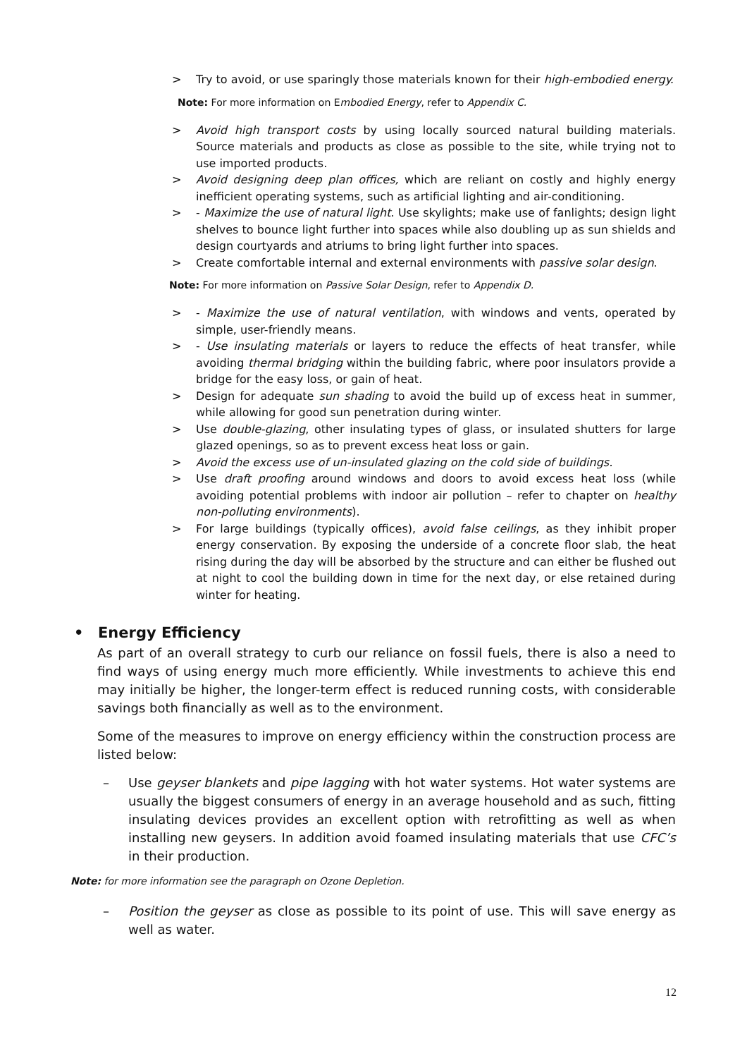> Try to avoid, or use sparingly those materials known for their high-embodied energy.
Note: For more information on Embodied Energy, refer to Appendix C.
> Avoid high transport costs by using locally sourced natural building materials. Source materials and products as close as possible to the site, while trying not to use imported products.
> Avoid designing deep plan offices, which are reliant on costly and highly energy inefficient operating systems, such as artificial lighting and air-conditioning.
> - Maximize the use of natural light. Use skylights; make use of fanlights; design light shelves to bounce light further into spaces while also doubling up as sun shields and design courtyards and atriums to bring light further into spaces.
> Create comfortable internal and external environments with passive solar design.
Note: For more information on Passive Solar Design, refer to Appendix D.
> - Maximize the use of natural ventilation, with windows and vents, operated by simple, user-friendly means.
> - Use insulating materials or layers to reduce the effects of heat transfer, while avoiding thermal bridging within the building fabric, where poor insulators provide a bridge for the easy loss, or gain of heat.
> Design for adequate sun shading to avoid the build up of excess heat in summer, while allowing for good sun penetration during winter.
> Use double-glazing, other insulating types of glass, or insulated shutters for large glazed openings, so as to prevent excess heat loss or gain.
> Avoid the excess use of un-insulated glazing on the cold side of buildings.
> Use draft proofing around windows and doors to avoid excess heat loss (while avoiding potential problems with indoor air pollution – refer to chapter on healthy non-polluting environments).
> For large buildings (typically offices), avoid false ceilings, as they inhibit proper energy conservation. By exposing the underside of a concrete floor slab, the heat rising during the day will be absorbed by the structure and can either be flushed out at night to cool the building down in time for the next day, or else retained during winter for heating.
• Energy Efficiency
As part of an overall strategy to curb our reliance on fossil fuels, there is also a need to find ways of using energy much more efficiently. While investments to achieve this end may initially be higher, the longer-term effect is reduced running costs, with considerable savings both financially as well as to the environment.
Some of the measures to improve on energy efficiency within the construction process are listed below:
– Use geyser blankets and pipe lagging with hot water systems. Hot water systems are usually the biggest consumers of energy in an average household and as such, fitting insulating devices provides an excellent option with retrofitting as well as when installing new geysers. In addition avoid foamed insulating materials that use CFC’s in their production.
Note: for more information see the paragraph on Ozone Depletion.
– Position the geyser as close as possible to its point of use. This will save energy as well as water.
12